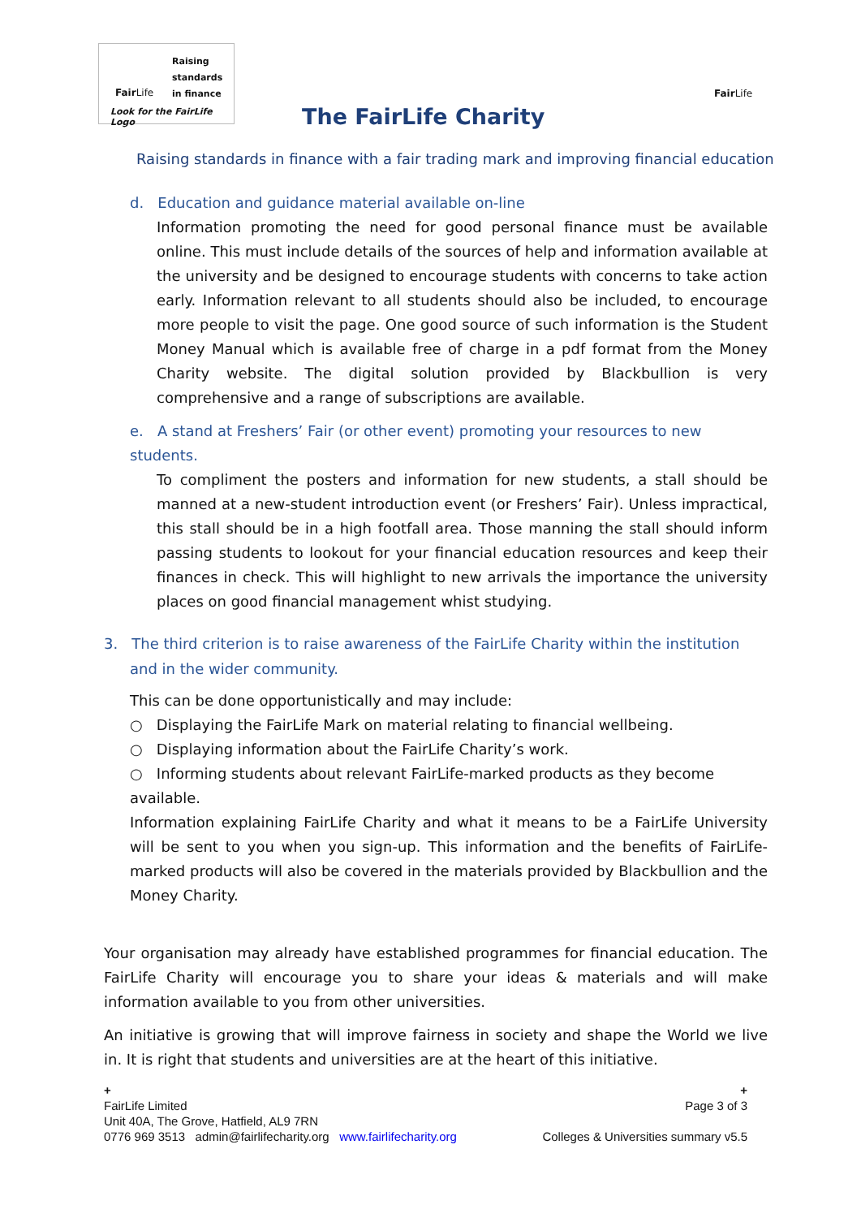Fair Life
Raising
standards
in finance
Look for the FairLife Logo
Fair Life
The FairLife Charity
Raising standards in finance with a fair trading mark and improving financial education
d. Education and guidance material available on-line
Information promoting the need for good personal finance must be available online. This must include details of the sources of help and information available at the university and be designed to encourage students with concerns to take action early. Information relevant to all students should also be included, to encourage more people to visit the page. One good source of such information is the Student Money Manual which is available free of charge in a pdf format from the Money Charity website. The digital solution provided by Blackbullion is very comprehensive and a range of subscriptions are available.
e. A stand at Freshers’ Fair (or other event) promoting your resources to new students.
To compliment the posters and information for new students, a stall should be manned at a new-student introduction event (or Freshers’ Fair). Unless impractical, this stall should be in a high footfall area. Those manning the stall should inform passing students to lookout for your financial education resources and keep their finances in check. This will highlight to new arrivals the importance the university places on good financial management whist studying.
3. The third criterion is to raise awareness of the FairLife Charity within the institution and in the wider community.
This can be done opportunistically and may include:
○ Displaying the FairLife Mark on material relating to financial wellbeing.
○ Displaying information about the FairLife Charity’s work.
○ Informing students about relevant FairLife-marked products as they become available.
Information explaining FairLife Charity and what it means to be a FairLife University will be sent to you when you sign-up. This information and the benefits of FairLife-marked products will also be covered in the materials provided by Blackbullion and the Money Charity.
Your organisation may already have established programmes for financial education. The FairLife Charity will encourage you to share your ideas & materials and will make information available to you from other universities.
An initiative is growing that will improve fairness in society and shape the World we live in. It is right that students and universities are at the heart of this initiative.
+
Page 3 of 3
Colleges & Universities summary v5.5
+
FairLife Limited
Unit 40A, The Grove, Hatfield, AL9 7RN
0776 969 3513 admin@fairlifecharity.org www.fairlifecharity.org